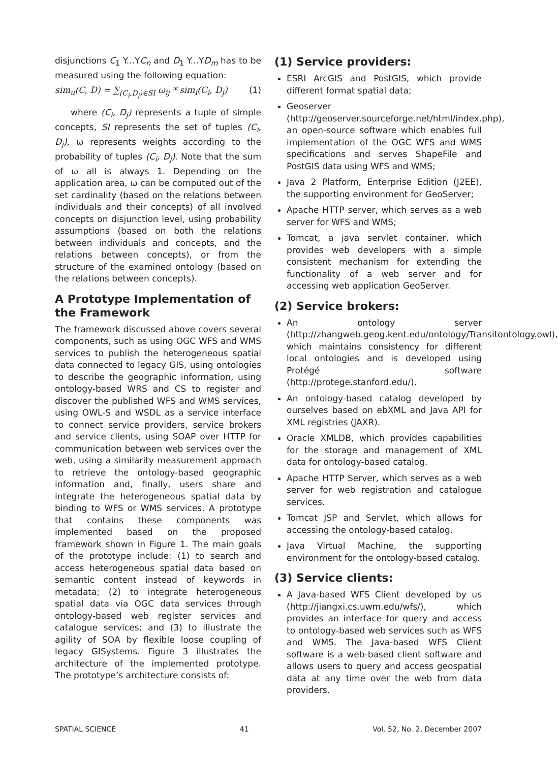disjunctions C<sub>1</sub> Y...YC<sub>n</sub> and D<sub>1</sub> Y...YD<sub>m</sub> has to be measured using the following equation:
sim<sub>u</sub>(C, D) = ∑<sub>(C<sub>i</sub>,D<sub>j</sub>)∈SI</sub> ω<sub>ij</sub> * sim<sub>i</sub>(C<sub>i</sub>, D<sub>j</sub>) (1)
where (C<sub>i</sub>, D<sub>j</sub>) represents a tuple of simple concepts, SI represents the set of tuples (C<sub>i</sub>, D<sub>j</sub>), ω represents weights according to the probability of tuples (C<sub>i</sub>, D<sub>j</sub>). Note that the sum of ω all is always 1. Depending on the application area, ω can be computed out of the set cardinality (based on the relations between individuals and their concepts) of all involved concepts on disjunction level, using probability assumptions (based on both the relations between individuals and concepts, and the relations between concepts), or from the structure of the examined ontology (based on the relations between concepts).
A Prototype Implementation of the Framework
The framework discussed above covers several components, such as using OGC WFS and WMS services to publish the heterogeneous spatial data connected to legacy GIS, using ontologies to describe the geographic information, using ontology-based WRS and CS to register and discover the published WFS and WMS services, using OWL-S and WSDL as a service interface to connect service providers, service brokers and service clients, using SOAP over HTTP for communication between web services over the web, using a similarity measurement approach to retrieve the ontology-based geographic information and, finally, users share and integrate the heterogeneous spatial data by binding to WFS or WMS services. A prototype that contains these components was implemented based on the proposed framework shown in Figure 1. The main goals of the prototype include: (1) to search and access heterogeneous spatial data based on semantic content instead of keywords in metadata; (2) to integrate heterogeneous spatial data via OGC data services through ontology-based web register services and catalogue services; and (3) to illustrate the agility of SOA by flexible loose coupling of legacy GISystems. Figure 3 illustrates the architecture of the implemented prototype. The prototype’s architecture consists of:
(1) Service providers:
ESRI ArcGIS and PostGIS, which provide different format spatial data;
Geoserver (http://geoserver.sourceforge.net/html/index.php), an open-source software which enables full implementation of the OGC WFS and WMS specifications and serves ShapeFile and PostGIS data using WFS and WMS;
Java 2 Platform, Enterprise Edition (J2EE), the supporting environment for GeoServer;
Apache HTTP server, which serves as a web server for WFS and WMS;
Tomcat, a java servlet container, which provides web developers with a simple consistent mechanism for extending the functionality of a web server and for accessing web application GeoServer.
(2) Service brokers:
An ontology server (http://zhangweb.geog.kent.edu/ontology/Transitontology.owl), which maintains consistency for different local ontologies and is developed using Protégé software (http://protege.stanford.edu/).
An ontology-based catalog developed by ourselves based on ebXML and Java API for XML registries (JAXR).
Oracle XMLDB, which provides capabilities for the storage and management of XML data for ontology-based catalog.
Apache HTTP Server, which serves as a web server for web registration and catalogue services.
Tomcat JSP and Servlet, which allows for accessing the ontology-based catalog.
Java Virtual Machine, the supporting environment for the ontology-based catalog.
(3) Service clients:
A Java-based WFS Client developed by us (http://jiangxi.cs.uwm.edu/wfs/), which provides an interface for query and access to ontology-based web services such as WFS and WMS. The Java-based WFS Client software is a web-based client software and allows users to query and access geospatial data at any time over the web from data providers.
SPATIAL SCIENCE 41 Vol. 52, No. 2, December 2007